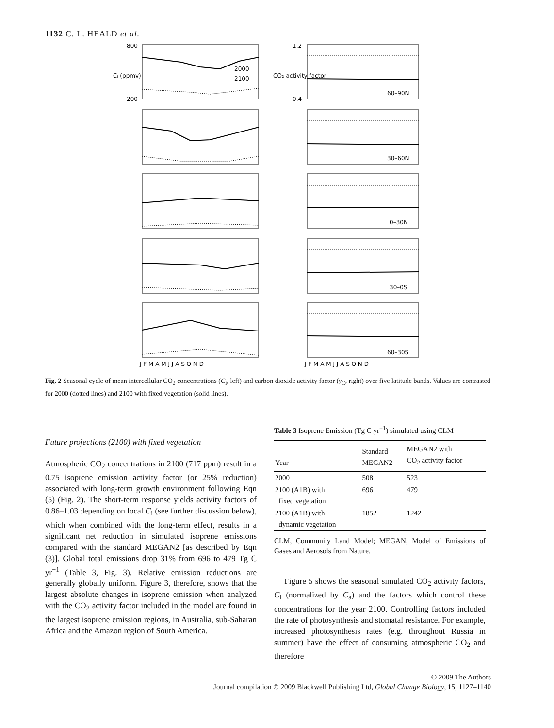1132 C. L. HEALD et al.
800
200
1.2
0.4
Cᵢ (ppmv)
CO₂ activity factor
2000
2100
60–90N
30–60N
0–30N
30–0S
60–30S
J F M A M J J A S O N D
J F M A M J J A S O N D
Fig. 2 Seasonal cycle of mean intercellular CO<sub>2</sub> concentrations (C<sub>i</sub>, left) and carbon dioxide activity factor (γ<sub>C</sub>, right) over five latitude bands. Values are contrasted for 2000 (dotted lines) and 2100 with fixed vegetation (solid lines).
Future projections (2100) with fixed vegetation
Atmospheric CO<sub>2</sub> concentrations in 2100 (717 ppm) result in a 0.75 isoprene emission activity factor (or 25% reduction) associated with long-term growth environment following Eqn (5) (Fig. 2). The short-term response yields activity factors of 0.86–1.03 depending on local C<sub>i</sub> (see further discussion below), which when combined with the long-term effect, results in a significant net reduction in simulated isoprene emissions compared with the standard MEGAN2 [as described by Eqn (3)]. Global total emissions drop 31% from 696 to 479 Tg C yr<sup>−1</sup> (Table 3, Fig. 3). Relative emission reductions are generally globally uniform. Figure 3, therefore, shows that the largest absolute changes in isoprene emission when analyzed with the CO<sub>2</sub> activity factor included in the model are found in the largest isoprene emission regions, in Australia, sub-Saharan Africa and the Amazon region of South America.
Table 3 Isoprene Emission (Tg C yr<sup>−1</sup>) simulated using CLM
| Year | Standard MEGAN2 | MEGAN2 with CO<sub>2</sub> activity factor |
| --- | --- | --- |
| 2000 | 508 | 523 |
| 2100 (A1B) with fixed vegetation | 696 | 479 |
| 2100 (A1B) with dynamic vegetation | 1852 | 1242 |
CLM, Community Land Model; MEGAN, Model of Emissions of Gases and Aerosols from Nature.
Figure 5 shows the seasonal simulated CO<sub>2</sub> activity factors, C<sub>i</sub> (normalized by C<sub>a</sub>) and the factors which control these concentrations for the year 2100. Controlling factors included the rate of photosynthesis and stomatal resistance. For example, increased photosynthesis rates (e.g. throughout Russia in summer) have the effect of consuming atmospheric CO<sub>2</sub> and therefore
© 2009 The Authors
Journal compilation © 2009 Blackwell Publishing Ltd, Global Change Biology, 15, 1127–1140